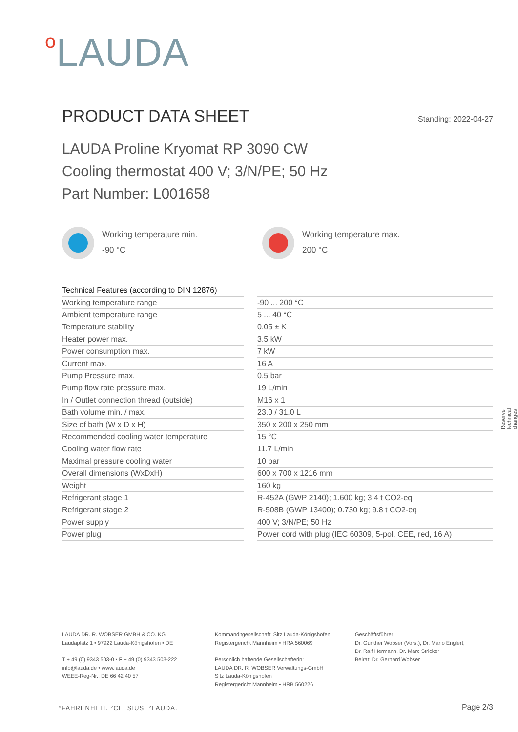o LAUDA
PRODUCT DATA SHEET
Standing: 2022-04-27
LAUDA Proline Kryomat RP 3090 CW
Cooling thermostat 400 V; 3/N/PE; 50 Hz
Part Number: L001658
Working temperature min.
-90 °C
Working temperature max.
200 °C
| Technical Features (according to DIN 12876) | | |
| Working temperature range | | -90 ... 200 °C |
| Ambient temperature range | | 5 ... 40 °C |
| Temperature stability | | 0.05 ± K |
| Heater power max. | | 3.5 kW |
| Power consumption max. | | 7 kW |
| Current max. | | 16 A |
| Pump Pressure max. | | 0.5 bar |
| Pump flow rate pressure max. | | 19 L/min |
| In / Outlet connection thread (outside) | | M16 x 1 |
| Bath volume min. / max. | | 23.0 / 31.0 L |
| Size of bath (W x D x H) | | 350 x 200 x 250 mm |
| Recommended cooling water temperature | | 15 °C |
| Cooling water flow rate | | 11.7 L/min |
| Maximal pressure cooling water | | 10 bar |
| Overall dimensions (WxDxH) | | 600 x 700 x 1216 mm |
| Weight | | 160 kg |
| Refrigerant stage 1 | | R-452A (GWP 2140); 1.600 kg; 3.4 t CO2-eq |
| Refrigerant stage 2 | | R-508B (GWP 13400); 0.730 kg; 9.8 t CO2-eq |
| Power supply | | 400 V; 3/N/PE; 50 Hz |
| Power plug | | Power cord with plug (IEC 60309, 5-pol, CEE, red, 16 A) |
Reserve technical changes
LAUDA DR. R. WOBSER GMBH & CO. KG
Laudaplatz 1 • 97922 Lauda-Königshofen • DE
T + 49 (0) 9343 503-0 • F + 49 (0) 9343 503-222
info@lauda.de • www.lauda.de
WEEE-Reg-Nr.: DE 66 42 40 57
Kommanditgesellschaft: Sitz Lauda-Königshofen
Registergericht Mannheim • HRA 560069
Persönlich haftende Gesellschafterin:
LAUDA DR. R. WOBSER Verwaltungs-GmbH
Sitz Lauda-Königshofen
Registergericht Mannheim • HRB 560226
Geschäftsführer:
Dr. Gunther Wobser (Vors.), Dr. Mario Englert,
Dr. Ralf Hermann, Dr. Marc Stricker
Beirat: Dr. Gerhard Wobser
°FAHRENHEIT. °CELSIUS. °LAUDA. Page 2/3